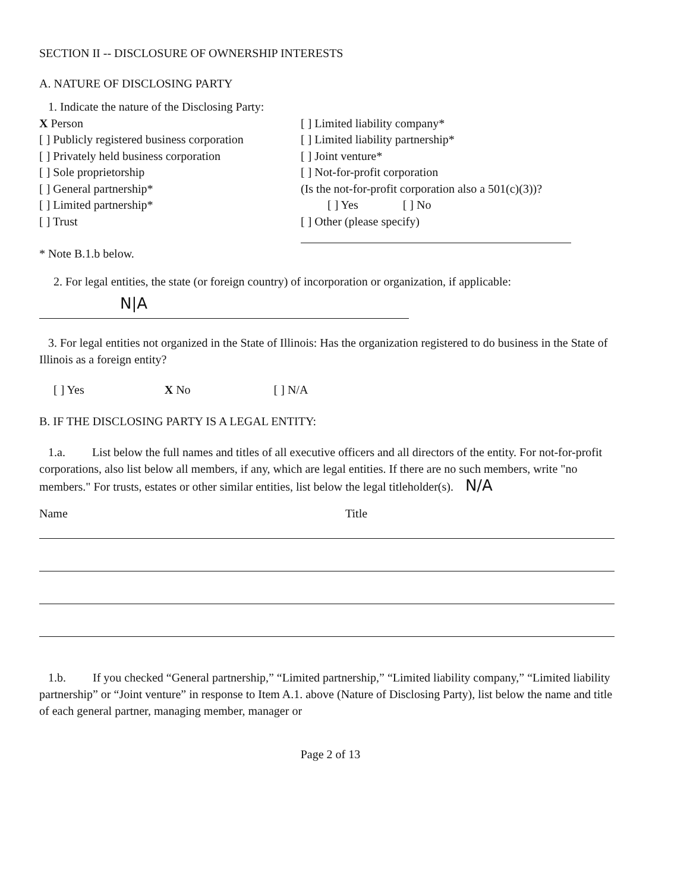SECTION II -- DISCLOSURE OF OWNERSHIP INTERESTS
A. NATURE OF DISCLOSING PARTY
1. Indicate the nature of the Disclosing Party:
X Person
[ ] Publicly registered business corporation
[ ] Privately held business corporation
[ ] Sole proprietorship
[ ] General partnership*
[ ] Limited partnership*
[ ] Trust
[ ] Limited liability company*
[ ] Limited liability partnership*
[ ] Joint venture*
[ ] Not-for-profit corporation
(Is the not-for-profit corporation also a 501(c)(3))?
[ ] Yes [ ] No
[ ] Other (please specify)
* Note B.1.b below.
2. For legal entities, the state (or foreign country) of incorporation or organization, if applicable:
N|A
3. For legal entities not organized in the State of Illinois: Has the organization registered to do business in the State of Illinois as a foreign entity?
[ ] Yes X No [ ] N/A
B. IF THE DISCLOSING PARTY IS A LEGAL ENTITY:
1.a. List below the full names and titles of all executive officers and all directors of the entity. For not-for-profit corporations, also list below all members, if any, which are legal entities. If there are no such members, write "no members." For trusts, estates or other similar entities, list below the legal titleholder(s). N/A
Name Title
1.b. If you checked “General partnership,” “Limited partnership,” “Limited liability company,” “Limited liability partnership” or “Joint venture” in response to Item A.1. above (Nature of Disclosing Party), list below the name and title of each general partner, managing member, manager or
Page 2 of 13